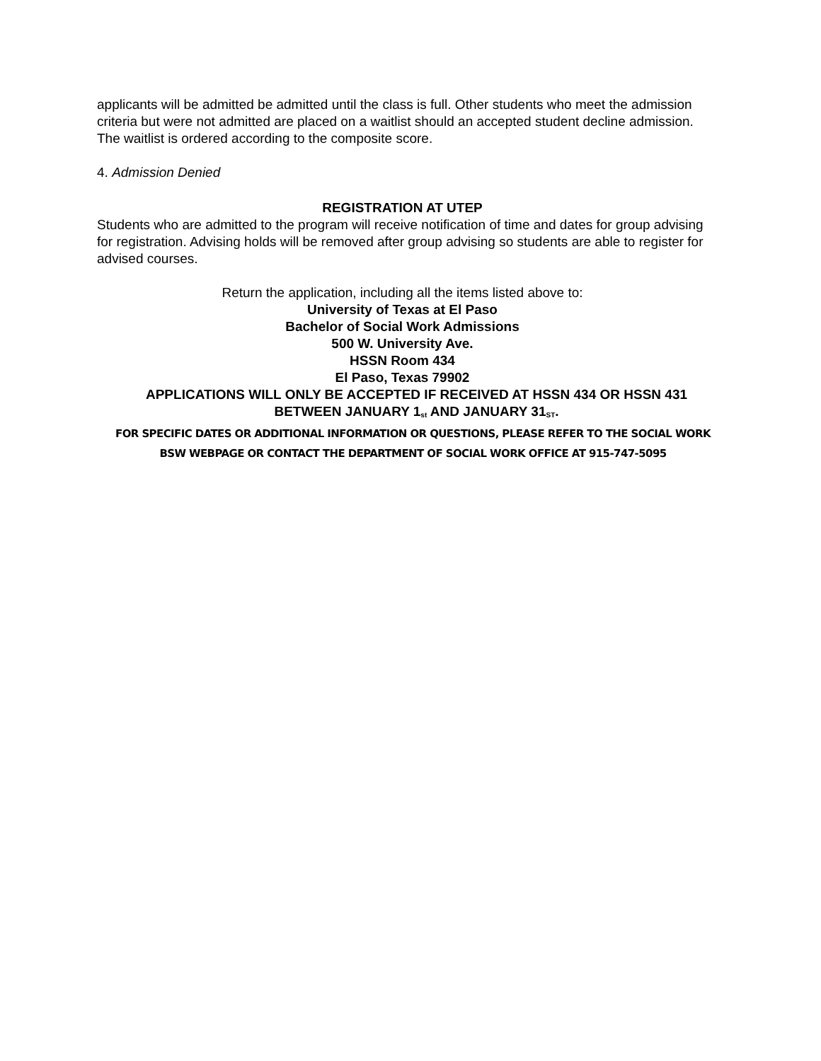applicants will be admitted be admitted until the class is full. Other students who meet the admission criteria but were not admitted are placed on a waitlist should an accepted student decline admission. The waitlist is ordered according to the composite score.
4. Admission Denied
REGISTRATION AT UTEP
Students who are admitted to the program will receive notification of time and dates for group advising for registration. Advising holds will be removed after group advising so students are able to register for advised courses.
Return the application, including all the items listed above to:
University of Texas at El Paso
Bachelor of Social Work Admissions
500 W. University Ave.
HSSN Room 434
El Paso, Texas 79902
APPLICATIONS WILL ONLY BE ACCEPTED IF RECEIVED AT HSSN 434 OR HSSN 431
BETWEEN JANUARY 1<sup>st</sup> AND JANUARY 31<sup>ST</sup>.
FOR SPECIFIC DATES OR ADDITIONAL INFORMATION OR QUESTIONS, PLEASE REFER TO THE SOCIAL WORK
BSW WEBPAGE OR CONTACT THE DEPARTMENT OF SOCIAL WORK OFFICE AT 915-747-5095